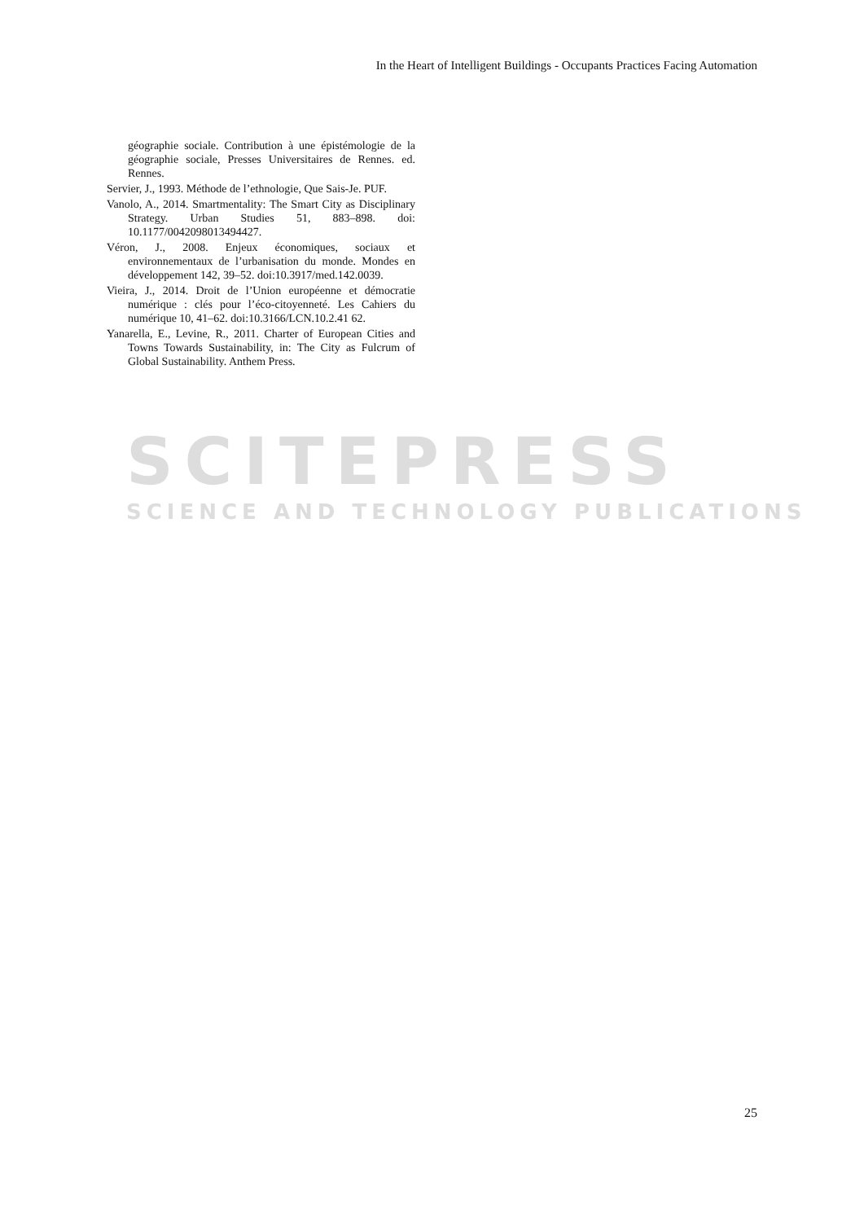In the Heart of Intelligent Buildings - Occupants Practices Facing Automation
SCITEPRESS
SCIENCE AND TECHNOLOGY PUBLICATIONS
géographie sociale. Contribution à une épistémologie de la géographie sociale, Presses Universitaires de Rennes. ed. Rennes.
Servier, J., 1993. Méthode de l’ethnologie, Que Sais-Je. PUF.
Vanolo, A., 2014. Smartmentality: The Smart City as Disciplinary Strategy. Urban Studies 51, 883–898. doi: 10.1177/0042098013494427.
Véron, J., 2008. Enjeux économiques, sociaux et environnementaux de l’urbanisation du monde. Mondes en développement 142, 39–52. doi:10.3917/med.142.0039.
Vieira, J., 2014. Droit de l’Union européenne et démocratie numérique : clés pour l’éco-citoyenneté. Les Cahiers du numérique 10, 41–62. doi:10.3166/LCN.10.2.41 62.
Yanarella, E., Levine, R., 2011. Charter of European Cities and Towns Towards Sustainability, in: The City as Fulcrum of Global Sustainability. Anthem Press.
25